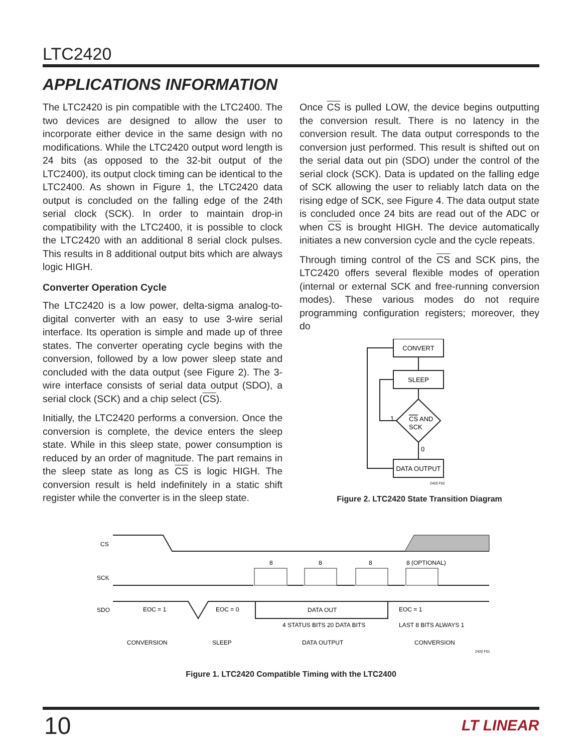LTC2420
APPLICATIONS INFORMATION
The LTC2420 is pin compatible with the LTC2400. The two devices are designed to allow the user to incorporate either device in the same design with no modifications. While the LTC2420 output word length is 24 bits (as opposed to the 32-bit output of the LTC2400), its output clock timing can be identical to the LTC2400. As shown in Figure 1, the LTC2420 data output is concluded on the falling edge of the 24th serial clock (SCK). In order to maintain drop-in compatibility with the LTC2400, it is possible to clock the LTC2420 with an additional 8 serial clock pulses. This results in 8 additional output bits which are always logic HIGH.
Converter Operation Cycle
The LTC2420 is a low power, delta-sigma analog-to-digital converter with an easy to use 3-wire serial interface. Its operation is simple and made up of three states. The converter operating cycle begins with the conversion, followed by a low power sleep state and concluded with the data output (see Figure 2). The 3-wire interface consists of serial data output (SDO), a serial clock (SCK) and a chip select (CS).
Initially, the LTC2420 performs a conversion. Once the conversion is complete, the device enters the sleep state. While in this sleep state, power consumption is reduced by an order of magnitude. The part remains in the sleep state as long as CS is logic HIGH. The conversion result is held indefinitely in a static shift register while the converter is in the sleep state.
Once CS is pulled LOW, the device begins outputting the conversion result. There is no latency in the conversion result. The data output corresponds to the conversion just performed. This result is shifted out on the serial data out pin (SDO) under the control of the serial clock (SCK). Data is updated on the falling edge of SCK allowing the user to reliably latch data on the rising edge of SCK, see Figure 4. The data output state is concluded once 24 bits are read out of the ADC or when CS is brought HIGH. The device automatically initiates a new conversion cycle and the cycle repeats.
Through timing control of the CS and SCK pins, the LTC2420 offers several flexible modes of operation (internal or external SCK and free-running conversion modes). These various modes do not require programming configuration registers; moreover, they do
CONVERT
SLEEP
CS AND
SCK
1
0
DATA OUTPUT
2420 F02
Figure 2. LTC2420 State Transition Diagram
CS
SCK
SDO
8
8
8
8 (OPTIONAL)
EOC = 1
EOC = 0
DATA OUT
EOC = 1
4 STATUS BITS 20 DATA BITS
LAST 8 BITS ALWAYS 1
CONVERSION
SLEEP
DATA OUTPUT
CONVERSION
2420 F01
Figure 1. LTC2420 Compatible Timing with the LTC2400
10 LT LINEAR